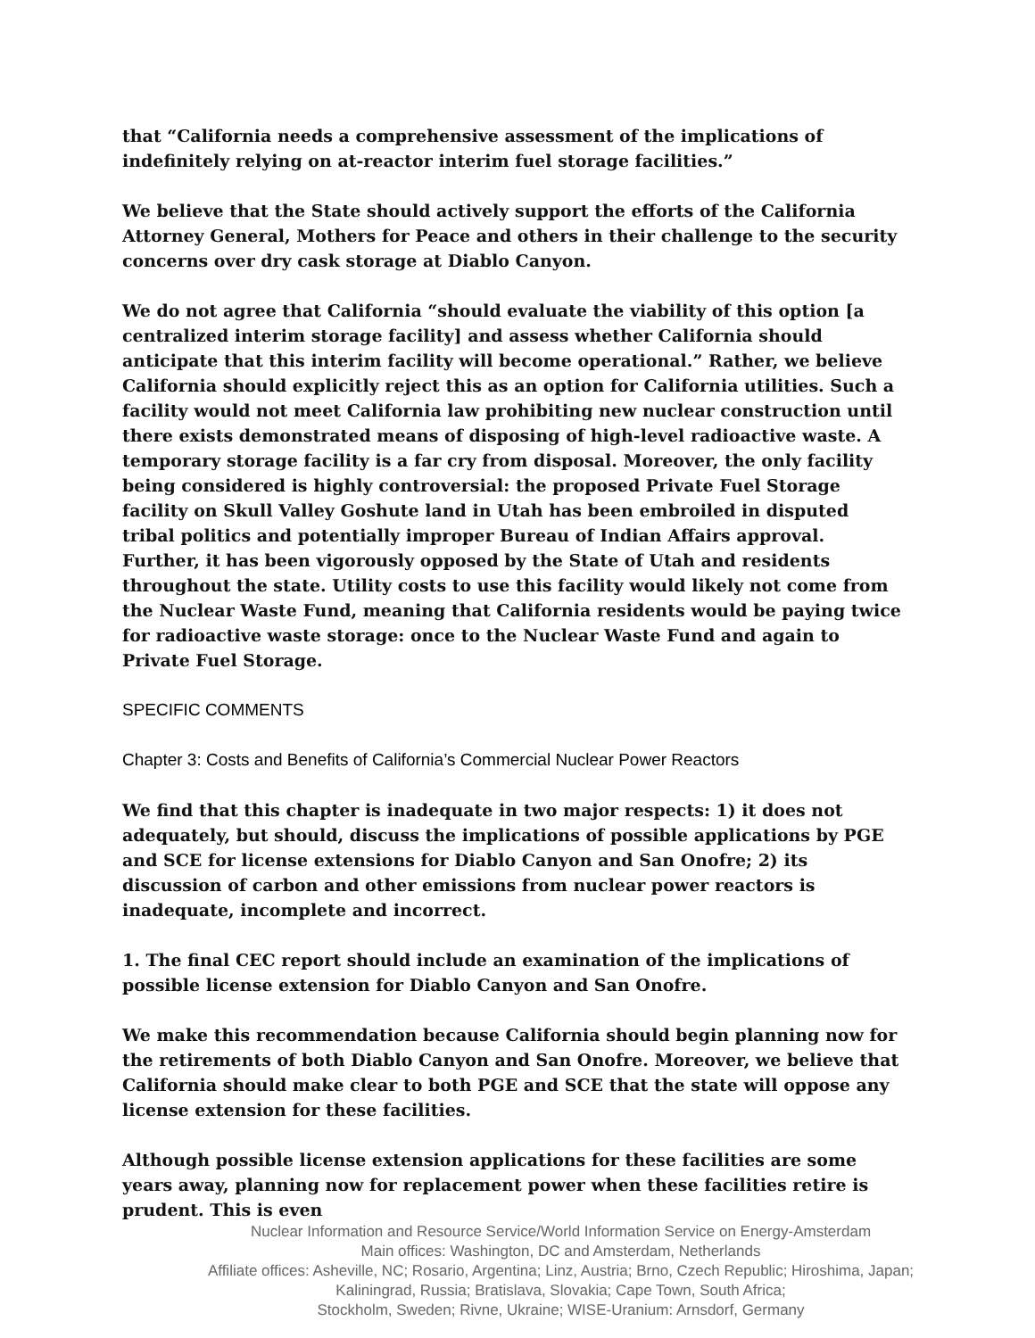that “California needs a comprehensive assessment of the implications of indefinitely relying on at-reactor interim fuel storage facilities.”
We believe that the State should actively support the efforts of the California Attorney General, Mothers for Peace and others in their challenge to the security concerns over dry cask storage at Diablo Canyon.
We do not agree that California “should evaluate the viability of this option [a centralized interim storage facility] and assess whether California should anticipate that this interim facility will become operational.” Rather, we believe California should explicitly reject this as an option for California utilities. Such a facility would not meet California law prohibiting new nuclear construction until there exists demonstrated means of disposing of high-level radioactive waste. A temporary storage facility is a far cry from disposal. Moreover, the only facility being considered is highly controversial: the proposed Private Fuel Storage facility on Skull Valley Goshute land in Utah has been embroiled in disputed tribal politics and potentially improper Bureau of Indian Affairs approval. Further, it has been vigorously opposed by the State of Utah and residents throughout the state. Utility costs to use this facility would likely not come from the Nuclear Waste Fund, meaning that California residents would be paying twice for radioactive waste storage: once to the Nuclear Waste Fund and again to Private Fuel Storage.
SPECIFIC COMMENTS
Chapter 3: Costs and Benefits of California’s Commercial Nuclear Power Reactors
We find that this chapter is inadequate in two major respects: 1) it does not adequately, but should, discuss the implications of possible applications by PGE and SCE for license extensions for Diablo Canyon and San Onofre; 2) its discussion of carbon and other emissions from nuclear power reactors is inadequate, incomplete and incorrect.
1. The final CEC report should include an examination of the implications of possible license extension for Diablo Canyon and San Onofre.
We make this recommendation because California should begin planning now for the retirements of both Diablo Canyon and San Onofre. Moreover, we believe that California should make clear to both PGE and SCE that the state will oppose any license extension for these facilities.
Although possible license extension applications for these facilities are some years away, planning now for replacement power when these facilities retire is prudent. This is even
Nuclear Information and Resource Service/World Information Service on Energy-Amsterdam
Main offices: Washington, DC and Amsterdam, Netherlands
Affiliate offices: Asheville, NC; Rosario, Argentina; Linz, Austria; Brno, Czech Republic; Hiroshima, Japan;
Kaliningrad, Russia; Bratislava, Slovakia; Cape Town, South Africa;
Stockholm, Sweden; Rivne, Ukraine; WISE-Uranium: Arnsdorf, Germany